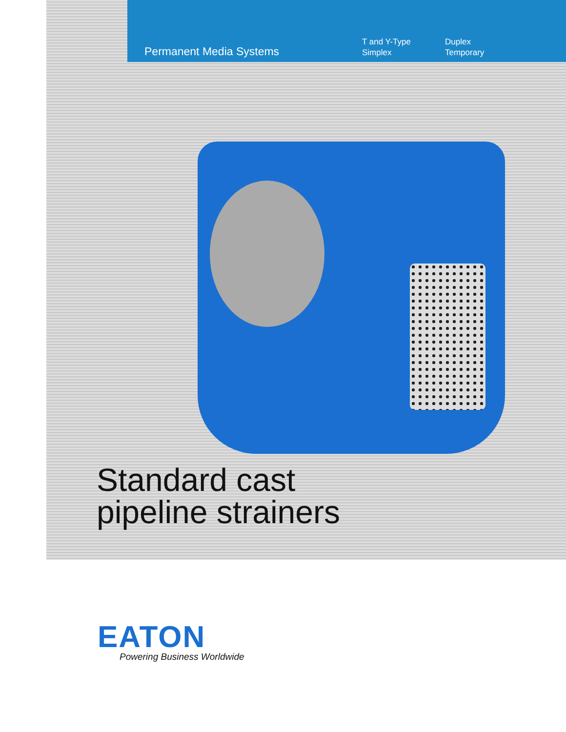Permanent Media Systems
T and Y-Type
Simplex
Duplex
Temporary
Standard cast
pipeline strainers
EATON
Powering Business Worldwide